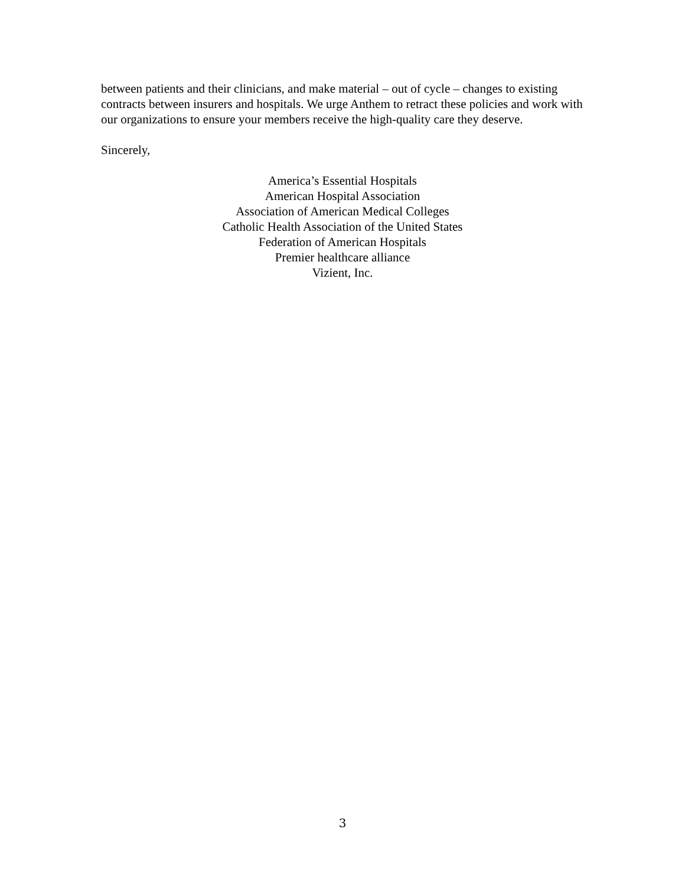between patients and their clinicians, and make material – out of cycle – changes to existing contracts between insurers and hospitals. We urge Anthem to retract these policies and work with our organizations to ensure your members receive the high-quality care they deserve.
Sincerely,
America’s Essential Hospitals
American Hospital Association
Association of American Medical Colleges
Catholic Health Association of the United States
Federation of American Hospitals
Premier healthcare alliance
Vizient, Inc.
3